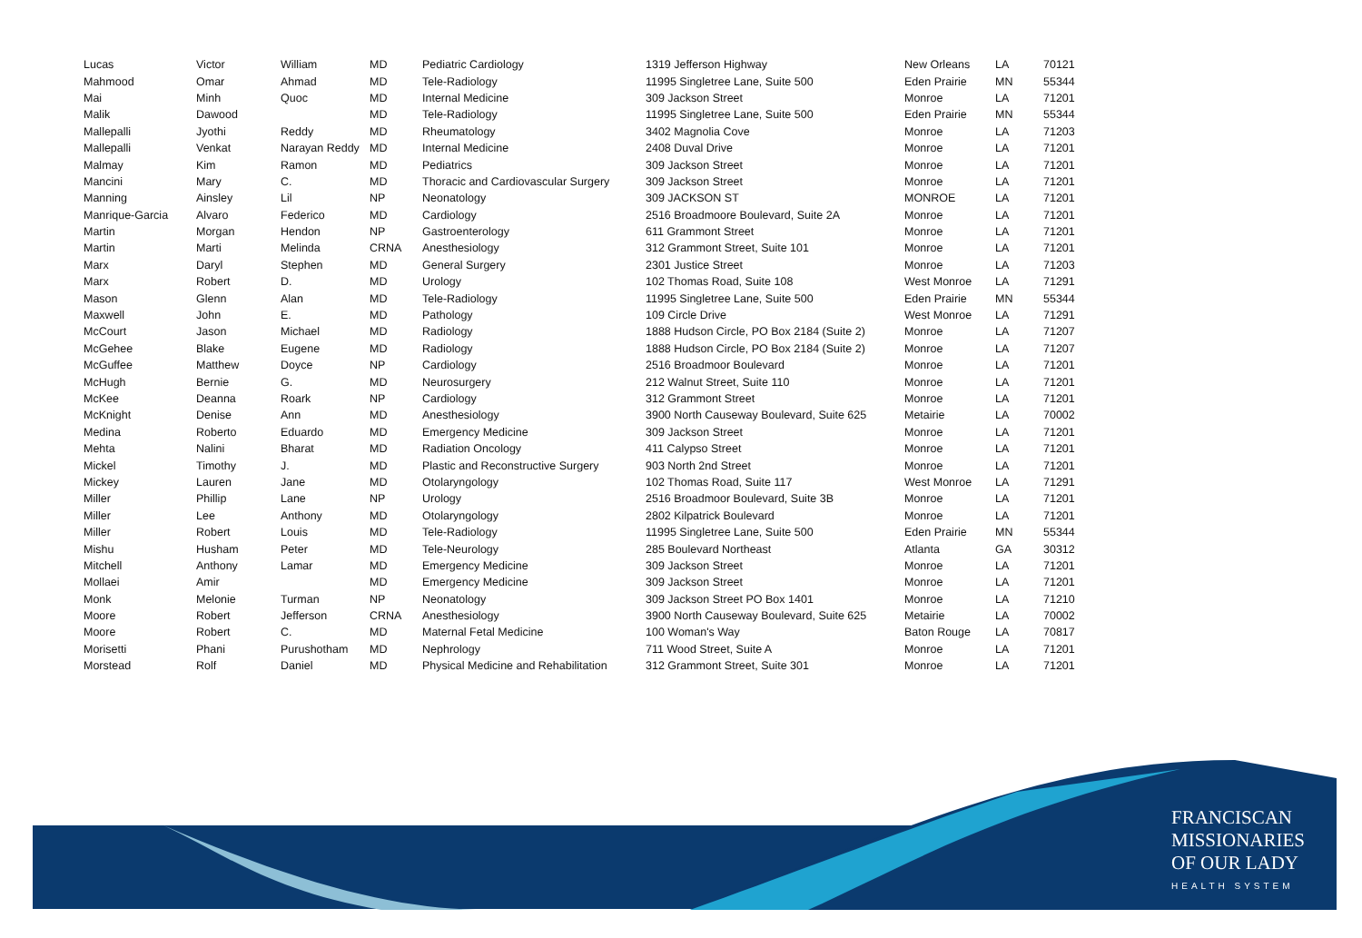FRANCISCAN
MISSIONARIES
OF OUR LADY
HEALTH SYSTEM
| Lucas | Victor | William | MD | Pediatric Cardiology | 1319 Jefferson Highway | New Orleans | LA | 70121 |
| Mahmood | Omar | Ahmad | MD | Tele-Radiology | 11995 Singletree Lane, Suite 500 | Eden Prairie | MN | 55344 |
| Mai | Minh | Quoc | MD | Internal Medicine | 309 Jackson Street | Monroe | LA | 71201 |
| Malik | Dawood | | MD | Tele-Radiology | 11995 Singletree Lane, Suite 500 | Eden Prairie | MN | 55344 |
| Mallepalli | Jyothi | Reddy | MD | Rheumatology | 3402 Magnolia Cove | Monroe | LA | 71203 |
| Mallepalli | Venkat | Narayan Reddy | MD | Internal Medicine | 2408 Duval Drive | Monroe | LA | 71201 |
| Malmay | Kim | Ramon | MD | Pediatrics | 309 Jackson Street | Monroe | LA | 71201 |
| Mancini | Mary | C. | MD | Thoracic and Cardiovascular Surgery | 309 Jackson Street | Monroe | LA | 71201 |
| Manning | Ainsley | Lil | NP | Neonatology | 309 JACKSON ST | MONROE | LA | 71201 |
| Manrique-Garcia | Alvaro | Federico | MD | Cardiology | 2516 Broadmoore Boulevard, Suite 2A | Monroe | LA | 71201 |
| Martin | Morgan | Hendon | NP | Gastroenterology | 611 Grammont Street | Monroe | LA | 71201 |
| Martin | Marti | Melinda | CRNA | Anesthesiology | 312 Grammont Street, Suite 101 | Monroe | LA | 71201 |
| Marx | Daryl | Stephen | MD | General Surgery | 2301 Justice Street | Monroe | LA | 71203 |
| Marx | Robert | D. | MD | Urology | 102 Thomas Road, Suite 108 | West Monroe | LA | 71291 |
| Mason | Glenn | Alan | MD | Tele-Radiology | 11995 Singletree Lane, Suite 500 | Eden Prairie | MN | 55344 |
| Maxwell | John | E. | MD | Pathology | 109 Circle Drive | West Monroe | LA | 71291 |
| McCourt | Jason | Michael | MD | Radiology | 1888 Hudson Circle, PO Box 2184 (Suite 2) | Monroe | LA | 71207 |
| McGehee | Blake | Eugene | MD | Radiology | 1888 Hudson Circle, PO Box 2184 (Suite 2) | Monroe | LA | 71207 |
| McGuffee | Matthew | Doyce | NP | Cardiology | 2516 Broadmoor Boulevard | Monroe | LA | 71201 |
| McHugh | Bernie | G. | MD | Neurosurgery | 212 Walnut Street, Suite 110 | Monroe | LA | 71201 |
| McKee | Deanna | Roark | NP | Cardiology | 312 Grammont Street | Monroe | LA | 71201 |
| McKnight | Denise | Ann | MD | Anesthesiology | 3900 North Causeway Boulevard, Suite 625 | Metairie | LA | 70002 |
| Medina | Roberto | Eduardo | MD | Emergency Medicine | 309 Jackson Street | Monroe | LA | 71201 |
| Mehta | Nalini | Bharat | MD | Radiation Oncology | 411 Calypso Street | Monroe | LA | 71201 |
| Mickel | Timothy | J. | MD | Plastic and Reconstructive Surgery | 903 North 2nd Street | Monroe | LA | 71201 |
| Mickey | Lauren | Jane | MD | Otolaryngology | 102 Thomas Road, Suite 117 | West Monroe | LA | 71291 |
| Miller | Phillip | Lane | NP | Urology | 2516 Broadmoor Boulevard, Suite 3B | Monroe | LA | 71201 |
| Miller | Lee | Anthony | MD | Otolaryngology | 2802 Kilpatrick Boulevard | Monroe | LA | 71201 |
| Miller | Robert | Louis | MD | Tele-Radiology | 11995 Singletree Lane, Suite 500 | Eden Prairie | MN | 55344 |
| Mishu | Husham | Peter | MD | Tele-Neurology | 285 Boulevard Northeast | Atlanta | GA | 30312 |
| Mitchell | Anthony | Lamar | MD | Emergency Medicine | 309 Jackson Street | Monroe | LA | 71201 |
| Mollaei | Amir | | MD | Emergency Medicine | 309 Jackson Street | Monroe | LA | 71201 |
| Monk | Melonie | Turman | NP | Neonatology | 309 Jackson Street PO Box 1401 | Monroe | LA | 71210 |
| Moore | Robert | Jefferson | CRNA | Anesthesiology | 3900 North Causeway Boulevard, Suite 625 | Metairie | LA | 70002 |
| Moore | Robert | C. | MD | Maternal Fetal Medicine | 100 Woman's Way | Baton Rouge | LA | 70817 |
| Morisetti | Phani | Purushotham | MD | Nephrology | 711 Wood Street, Suite A | Monroe | LA | 71201 |
| Morstead | Rolf | Daniel | MD | Physical Medicine and Rehabilitation | 312 Grammont Street, Suite 301 | Monroe | LA | 71201 |